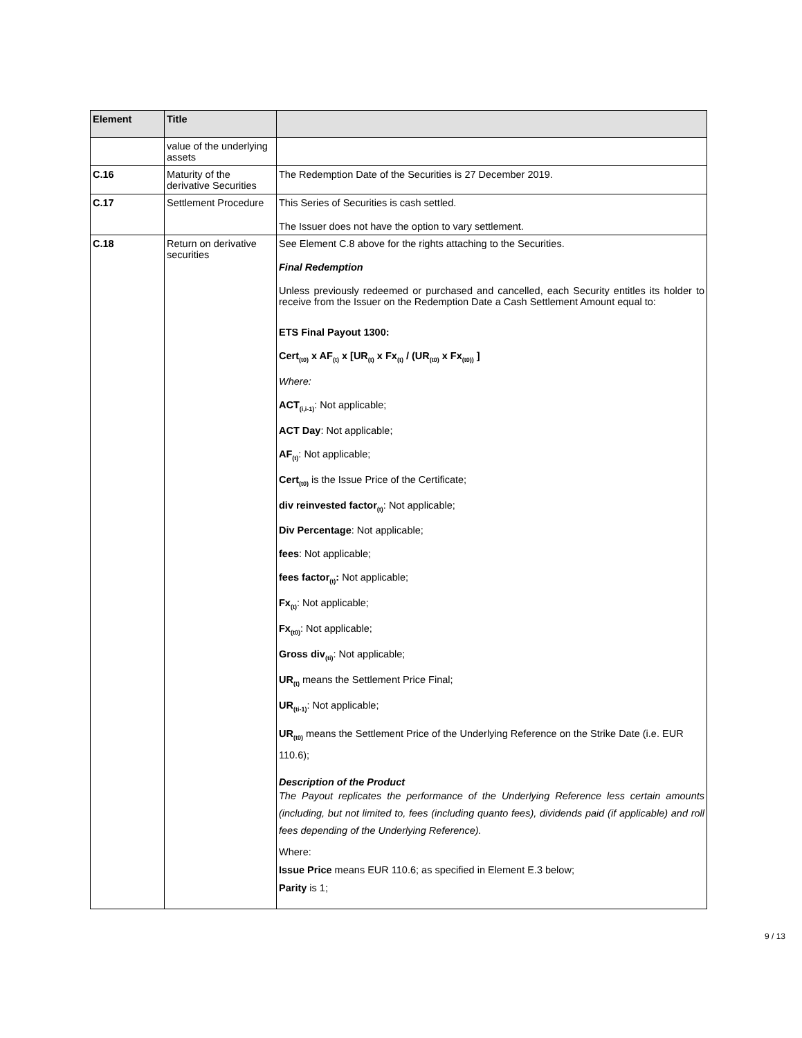| Element | Title | |
| --- | --- | --- |
| | value of the underlying assets | |
| C.16 | Maturity of the derivative Securities | The Redemption Date of the Securities is 27 December 2019. |
| C.17 | Settlement Procedure | This Series of Securities is cash settled. The Issuer does not have the option to vary settlement. |
| C.18 | Return on derivative securities | See Element C.8 above for the rights attaching to the Securities. Final Redemption Unless previously redeemed or purchased and cancelled, each Security entitles its holder to receive from the Issuer on the Redemption Date a Cash Settlement Amount equal to: ETS Final Payout 1300: Cert<sub>(t0)</sub> x AF<sub>(t)</sub> x [UR<sub>(t)</sub> x Fx<sub>(t)</sub> / (UR<sub>(t0)</sub> x Fx<sub>(t0))</sub> ] Where: ACT<sub>(i,i-1)</sub> : Not applicable; ACT Day : Not applicable; AF<sub>(t)</sub> : Not applicable; Cert<sub>(t0)</sub> is the Issue Price of the Certificate; div reinvested factor<sub>(t)</sub> : Not applicable; Div Percentage : Not applicable; fees : Not applicable; fees factor<sub>(t)</sub>: Not applicable; Fx<sub>(t)</sub> : Not applicable; Fx<sub>(t0)</sub> : Not applicable; Gross div<sub>(ti)</sub> : Not applicable; UR<sub>(t)</sub> means the Settlement Price Final; UR<sub>(ti-1)</sub> : Not applicable; UR<sub>(t0)</sub> means the Settlement Price of the Underlying Reference on the Strike Date (i.e. EUR 110.6); Description of the Product The Payout replicates the performance of the Underlying Reference less certain amounts (including, but not limited to, fees (including quanto fees), dividends paid (if applicable) and roll fees depending of the Underlying Reference). Where: Issue Price means EUR 110.6; as specified in Element E.3 below; Parity is 1; |
9 / 13